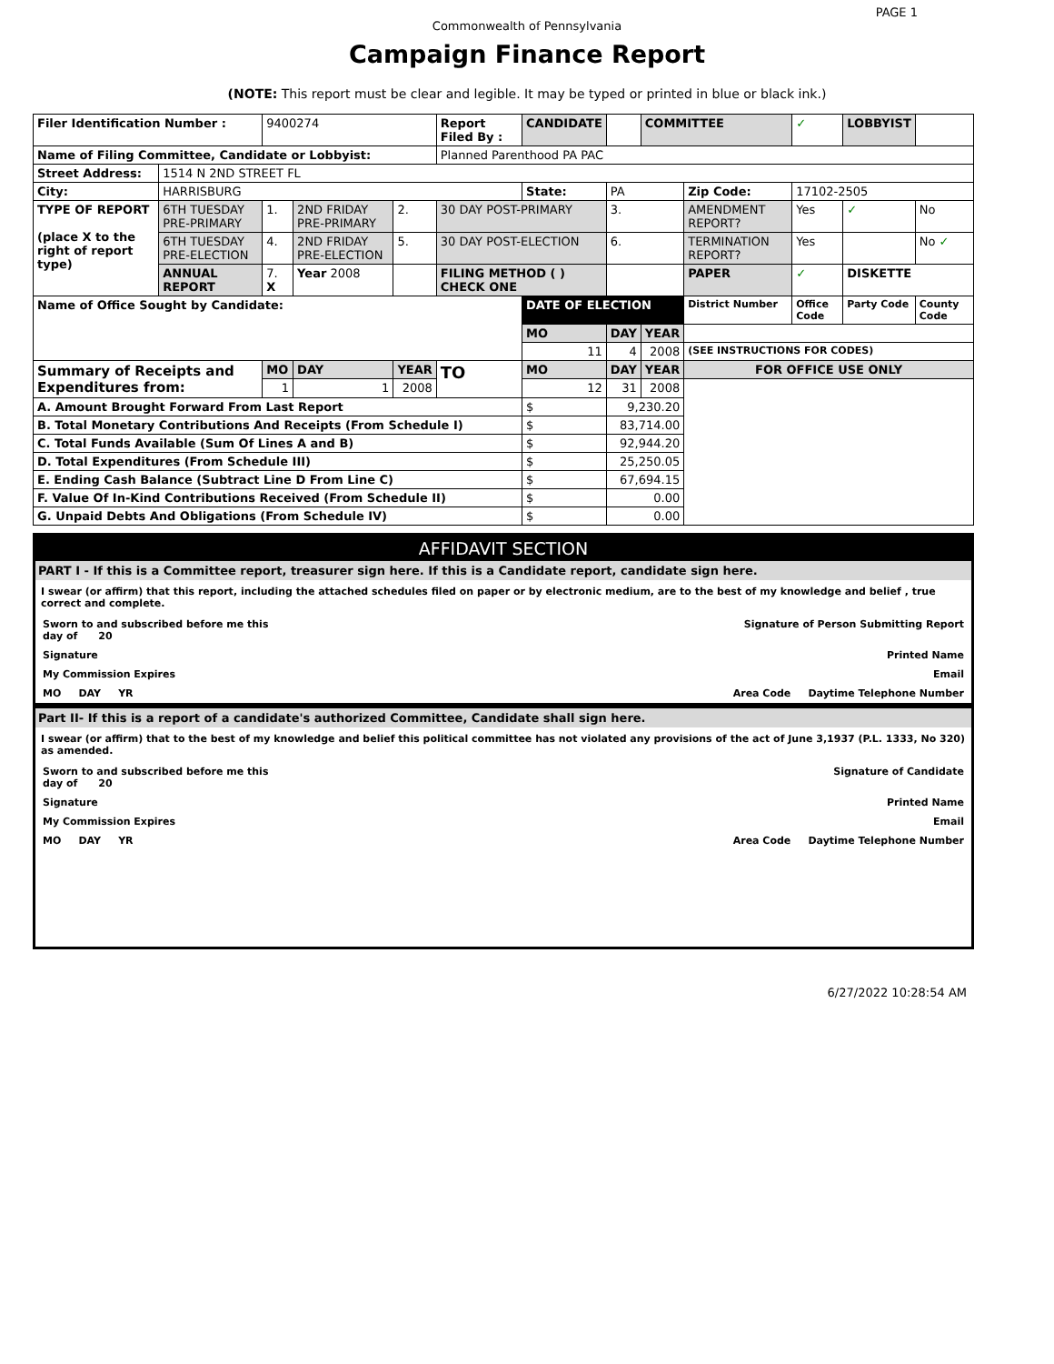PAGE 1
Commonwealth of Pennsylvania
Campaign Finance Report
(NOTE: This report must be clear and legible. It may be typed or printed in blue or black ink.)
| Filer Identification Number : | | 9400274 | | | Report Filed By : | CANDIDATE | | | COMMITTEE | | ✓ | LOBBYIST | |
| Name of Filing Committee, Candidate or Lobbyist: | | | | | Planned Parenthood PA PAC | | | | | | | | |
| Street Address: | 1514 N 2ND STREET FL | | | | | | | | | | | | |
| City: | HARRISBURG | | | | | State: | PA | | | Zip Code: | 17102-2505 | | |
| TYPE OF REPORT (place X to the right of report type) | 6TH TUESDAY PRE-PRIMARY | 1. | 2ND FRIDAY PRE-PRIMARY | 2. | 30 DAY POST-PRIMARY | | 3. | | | AMENDMENT REPORT? | Yes | ✓ | No |
| | 6TH TUESDAY PRE-ELECTION | 4. | 2ND FRIDAY PRE-ELECTION | 5. | 30 DAY POST-ELECTION | | 6. | | | TERMINATION REPORT? | Yes | | No ✓ |
| | ANNUAL REPORT | 7. X | Year 2008 | | FILING METHOD ( ) CHECK ONE | | | | | PAPER | ✓ | DISKETTE | |
| Name of Office Sought by Candidate: | | | | | | DATE OF ELECTION | | | | District Number | Office Code | Party Code | County Code |
| | | | | | | MO | DAY | | YEAR | | | | |
| | | | | | | 11 | 4 | | 2008 | (SEE INSTRUCTIONS FOR CODES) | | | |
| Summary of Receipts and Expenditures from: | | MO | DAY | YEAR | TO | MO | DAY | | YEAR | FOR OFFICE USE ONLY | | | |
| | | 1 | 1 | 2008 | | 12 | 31 | | 2008 | | | | |
| A. Amount Brought Forward From Last Report | | | | | | $ | 9,230.20 | | | | | | |
| B. Total Monetary Contributions And Receipts (From Schedule I) | | | | | | $ | 83,714.00 | | | | | | |
| C. Total Funds Available (Sum Of Lines A and B) | | | | | | $ | 92,944.20 | | | | | | |
| D. Total Expenditures (From Schedule III) | | | | | | $ | 25,250.05 | | | | | | |
| E. Ending Cash Balance (Subtract Line D From Line C) | | | | | | $ | 67,694.15 | | | | | | |
| F. Value Of In-Kind Contributions Received (From Schedule II) | | | | | | $ | 0.00 | | | | | | |
| G. Unpaid Debts And Obligations (From Schedule IV) | | | | | | $ | 0.00 | | | | | | |
AFFIDAVIT SECTION
PART I - If this is a Committee report, treasurer sign here. If this is a Candidate report, candidate sign here.
I swear (or affirm) that this report, including the attached schedules filed on paper or by electronic medium, are to the best of my knowledge and belief , true correct and complete.
Sworn to and subscribed before me this
day of 20 Signature of Person Submitting Report
Signature Printed Name
My Commission Expires Email
MO DAY YR Area Code Daytime Telephone Number
Part II- If this is a report of a candidate's authorized Committee, Candidate shall sign here.
I swear (or affirm) that to the best of my knowledge and belief this political committee has not violated any provisions of the act of June 3,1937 (P.L. 1333, No 320) as amended.
Sworn to and subscribed before me this
day of 20 Signature of Candidate
Signature Printed Name
My Commission Expires Email
MO DAY YR Area Code Daytime Telephone Number
6/27/2022 10:28:54 AM